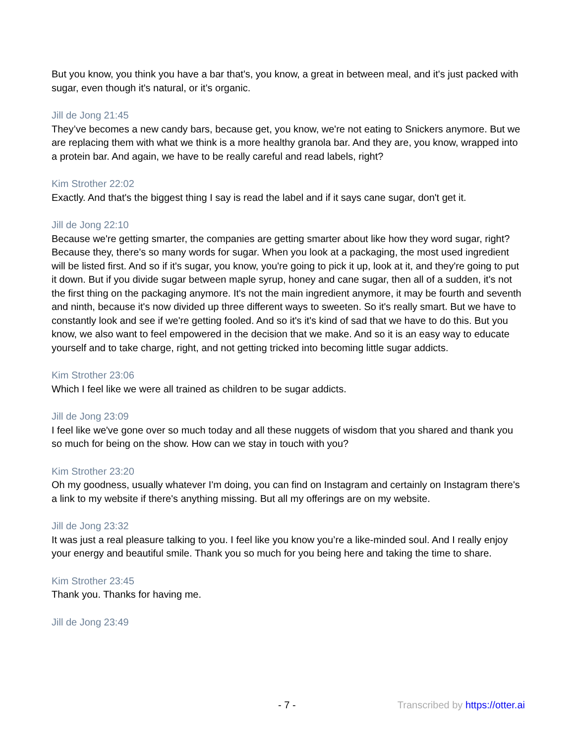But you know, you think you have a bar that's, you know, a great in between meal, and it's just packed with sugar, even though it's natural, or it's organic.
Jill de Jong 21:45
They’ve becomes a new candy bars, because get, you know, we're not eating to Snickers anymore. But we are replacing them with what we think is a more healthy granola bar. And they are, you know, wrapped into a protein bar. And again, we have to be really careful and read labels, right?
Kim Strother 22:02
Exactly. And that's the biggest thing I say is read the label and if it says cane sugar, don't get it.
Jill de Jong 22:10
Because we're getting smarter, the companies are getting smarter about like how they word sugar, right? Because they, there's so many words for sugar. When you look at a packaging, the most used ingredient will be listed first. And so if it's sugar, you know, you're going to pick it up, look at it, and they're going to put it down. But if you divide sugar between maple syrup, honey and cane sugar, then all of a sudden, it's not the first thing on the packaging anymore. It's not the main ingredient anymore, it may be fourth and seventh and ninth, because it's now divided up three different ways to sweeten. So it's really smart. But we have to constantly look and see if we're getting fooled. And so it's it's kind of sad that we have to do this. But you know, we also want to feel empowered in the decision that we make. And so it is an easy way to educate yourself and to take charge, right, and not getting tricked into becoming little sugar addicts.
Kim Strother 23:06
Which I feel like we were all trained as children to be sugar addicts.
Jill de Jong 23:09
I feel like we've gone over so much today and all these nuggets of wisdom that you shared and thank you so much for being on the show. How can we stay in touch with you?
Kim Strother 23:20
Oh my goodness, usually whatever I'm doing, you can find on Instagram and certainly on Instagram there's a link to my website if there's anything missing. But all my offerings are on my website.
Jill de Jong 23:32
It was just a real pleasure talking to you. I feel like you know you’re a like-minded soul. And I really enjoy your energy and beautiful smile. Thank you so much for you being here and taking the time to share.
Kim Strother 23:45
Thank you. Thanks for having me.
Jill de Jong 23:49
- 7 - Transcribed by https://otter.ai